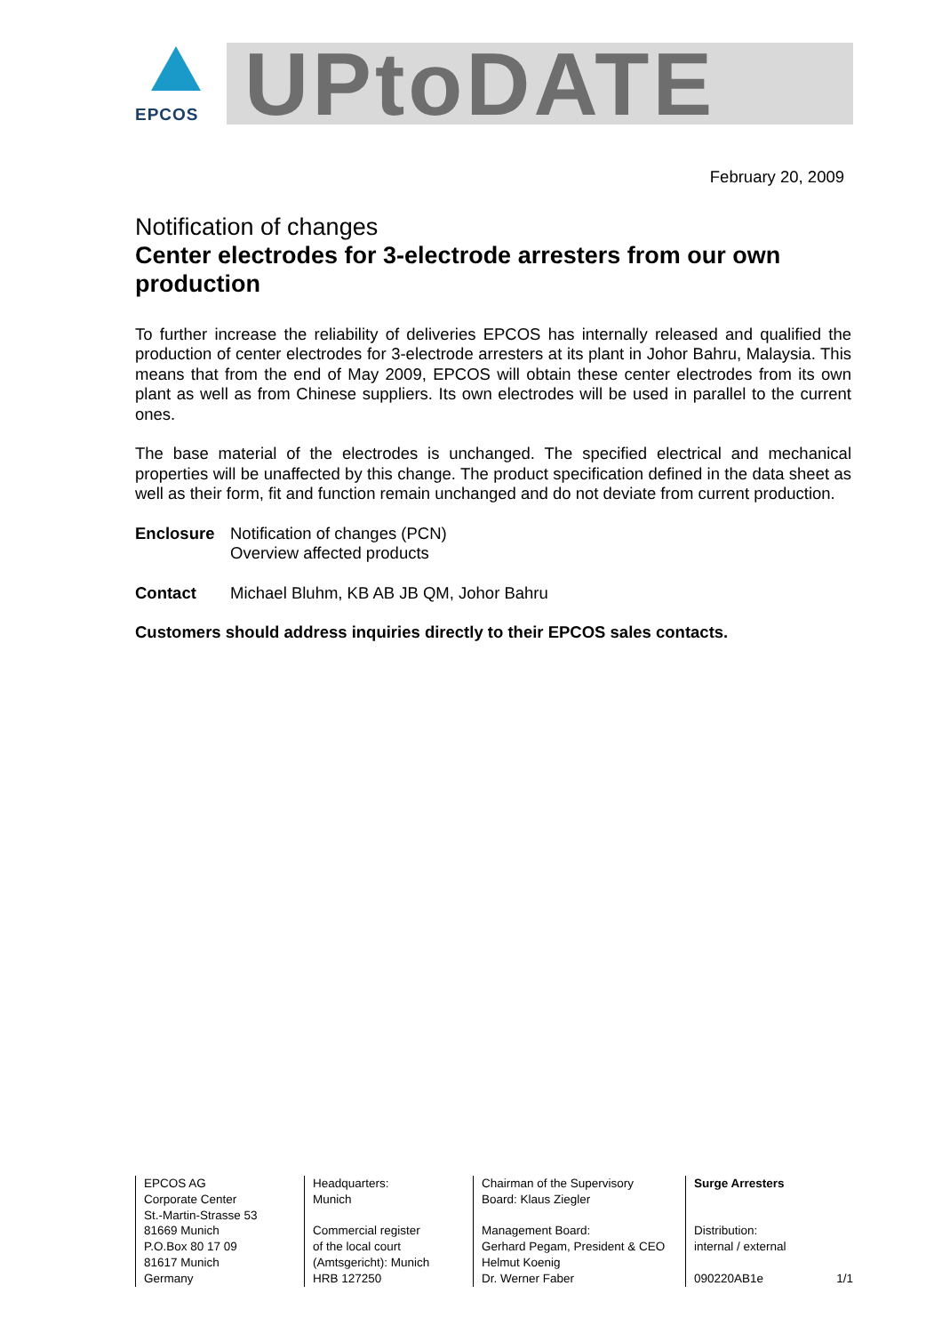EPCOS
UPtoDATE
February 20, 2009
Notification of changes
Center electrodes for 3-electrode arresters from our own production
To further increase the reliability of deliveries EPCOS has internally released and qualified the production of center electrodes for 3-electrode arresters at its plant in Johor Bahru, Malaysia. This means that from the end of May 2009, EPCOS will obtain these center electrodes from its own plant as well as from Chinese suppliers. Its own electrodes will be used in parallel to the current ones.
The base material of the electrodes is unchanged. The specified electrical and mechanical properties will be unaffected by this change. The product specification defined in the data sheet as well as their form, fit and function remain unchanged and do not deviate from current production.
Enclosure Notification of changes (PCN)
Overview affected products
Contact Michael Bluhm, KB AB JB QM, Johor Bahru
Customers should address inquiries directly to their EPCOS sales contacts.
EPCOS AG
Corporate Center
St.-Martin-Strasse 53
81669 Munich
P.O.Box 80 17 09
81617 Munich
Germany
Headquarters:
Munich
Commercial register
of the local court
(Amtsgericht): Munich
HRB 127250
Chairman of the Supervisory
Board: Klaus Ziegler
Management Board:
Gerhard Pegam, President & CEO
Helmut Koenig
Dr. Werner Faber
Surge Arresters
Distribution:
internal / external
090220AB1e 1/1